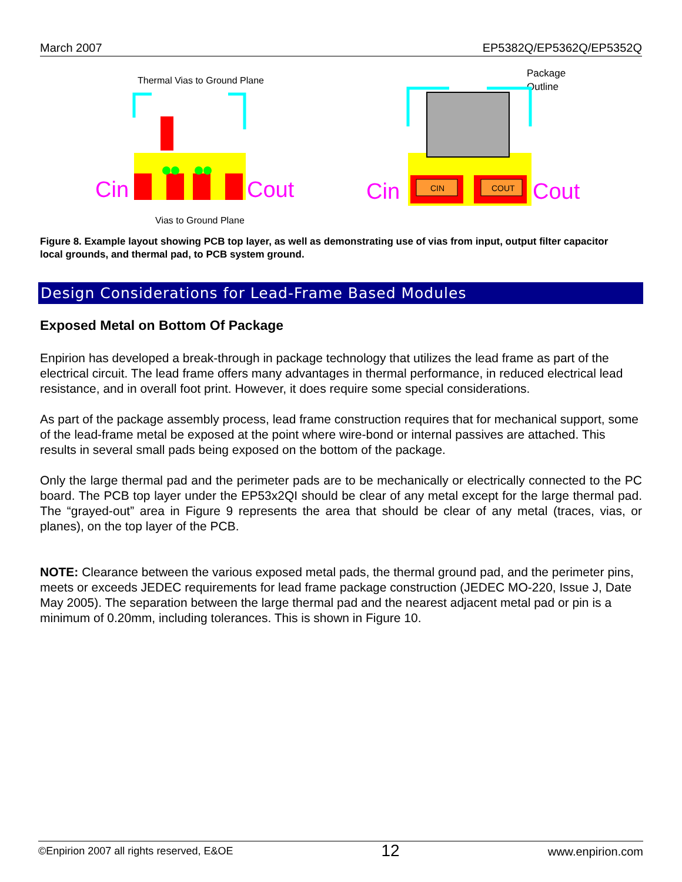March 2007 EP5382Q/EP5362Q/EP5352Q
Thermal Vias to Ground Plane
Cin
Cout
Vias to Ground Plane
Package
Outline
CIN
COUT
Cin
Cout
Figure 8. Example layout showing PCB top layer, as well as demonstrating use of vias from input, output filter capacitor local grounds, and thermal pad, to PCB system ground.
Design Considerations for Lead-Frame Based Modules
Exposed Metal on Bottom Of Package
Enpirion has developed a break-through in package technology that utilizes the lead frame as part of the electrical circuit. The lead frame offers many advantages in thermal performance, in reduced electrical lead resistance, and in overall foot print. However, it does require some special considerations.
As part of the package assembly process, lead frame construction requires that for mechanical support, some of the lead-frame metal be exposed at the point where wire-bond or internal passives are attached. This results in several small pads being exposed on the bottom of the package.
Only the large thermal pad and the perimeter pads are to be mechanically or electrically connected to the PC board. The PCB top layer under the EP53x2QI should be clear of any metal except for the large thermal pad. The “grayed-out” area in Figure 9 represents the area that should be clear of any metal (traces, vias, or planes), on the top layer of the PCB.
NOTE: Clearance between the various exposed metal pads, the thermal ground pad, and the perimeter pins, meets or exceeds JEDEC requirements for lead frame package construction (JEDEC MO-220, Issue J, Date May 2005). The separation between the large thermal pad and the nearest adjacent metal pad or pin is a minimum of 0.20mm, including tolerances. This is shown in Figure 10.
©Enpirion 2007 all rights reserved, E&OE 12 www.enpirion.com